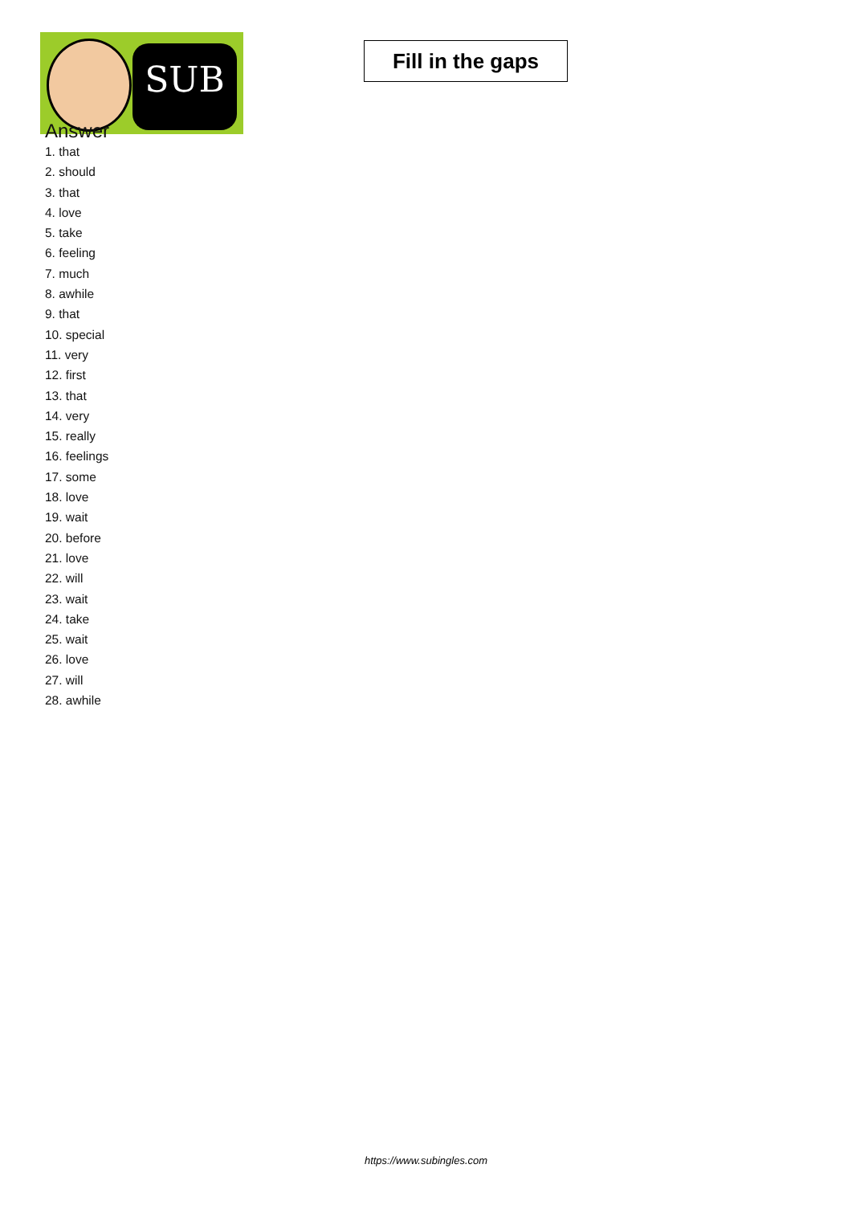SUB
Fill in the gaps
Answer
1. that
2. should
3. that
4. love
5. take
6. feeling
7. much
8. awhile
9. that
10. special
11. very
12. first
13. that
14. very
15. really
16. feelings
17. some
18. love
19. wait
20. before
21. love
22. will
23. wait
24. take
25. wait
26. love
27. will
28. awhile
https://www.subingles.com